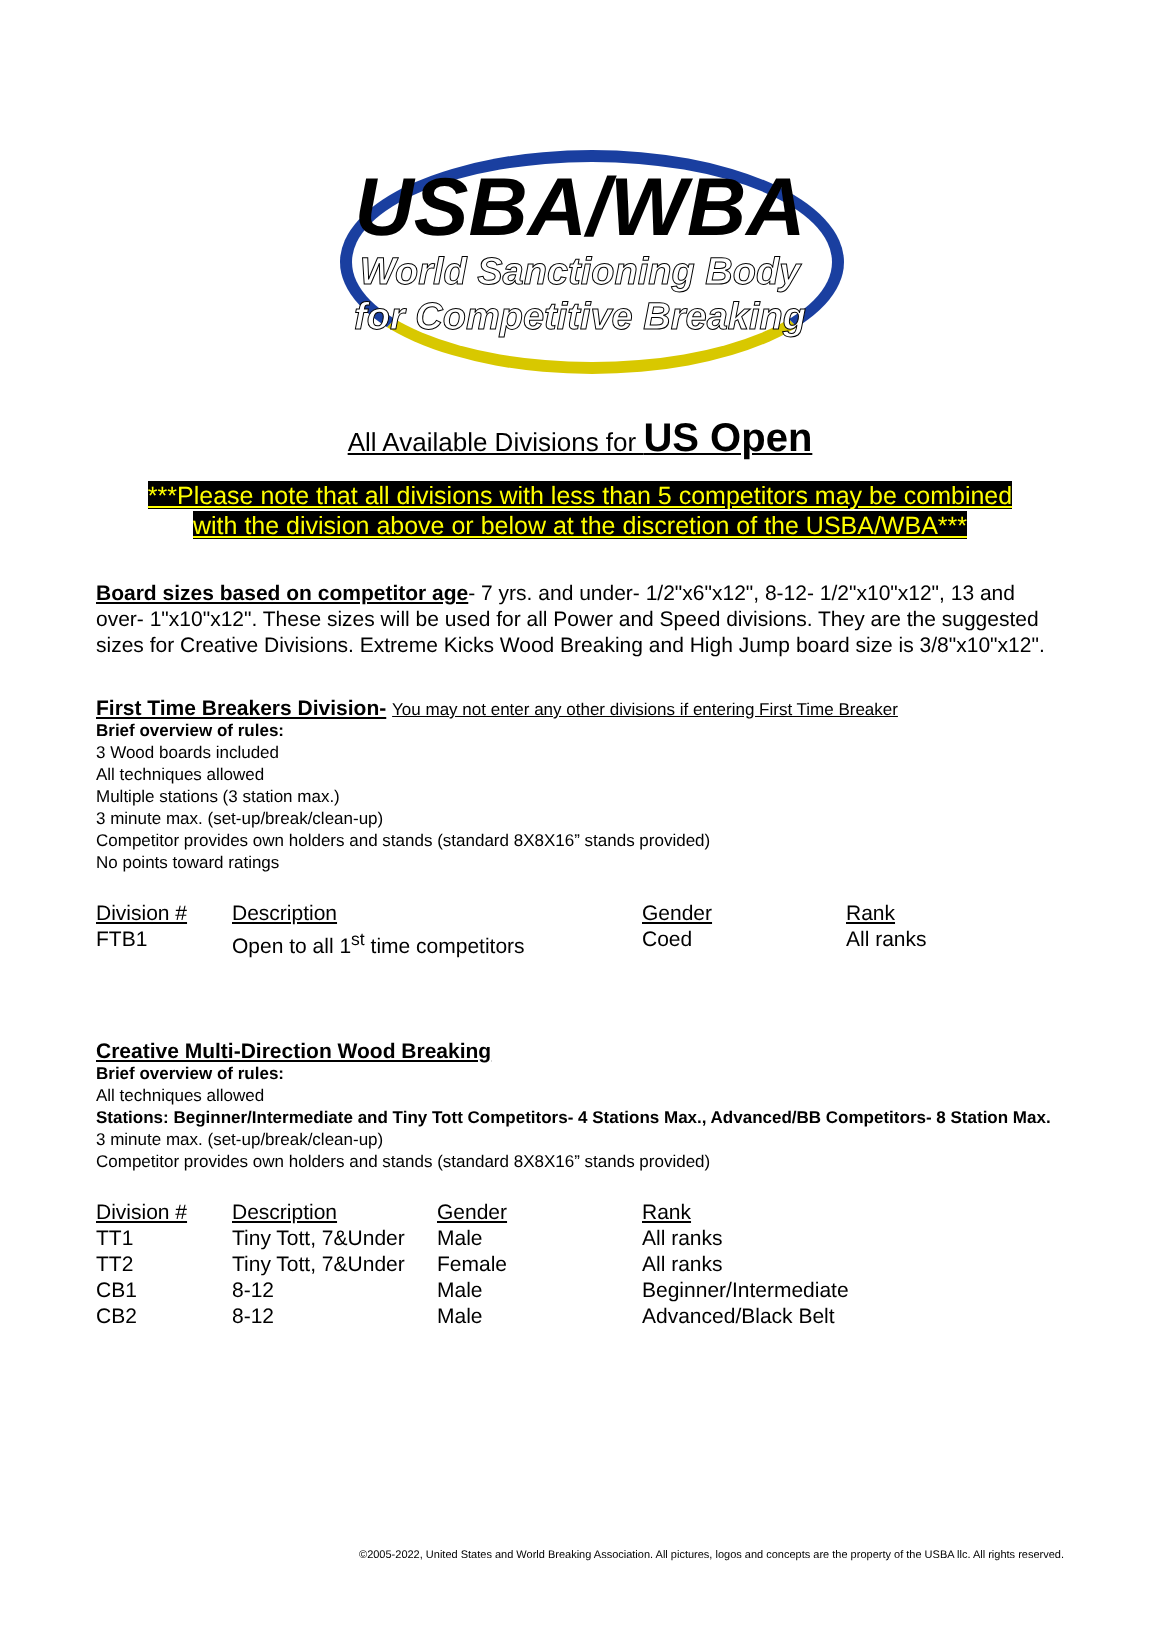USBA/WBA
World Sanctioning Body
for Competitive Breaking
All Available Divisions for US Open
***Please note that all divisions with less than 5 competitors may be combined
with the division above or below at the discretion of the USBA/WBA***
Board sizes based on competitor age- 7 yrs. and under- 1/2"x6"x12", 8-12- 1/2"x10"x12", 13 and over- 1"x10"x12". These sizes will be used for all Power and Speed divisions. They are the suggested sizes for Creative Divisions. Extreme Kicks Wood Breaking and High Jump board size is 3/8"x10"x12".
First Time Breakers Division- You may not enter any other divisions if entering First Time Breaker
Brief overview of rules:
3 Wood boards included
All techniques allowed
Multiple stations (3 station max.)
3 minute max. (set-up/break/clean-up)
Competitor provides own holders and stands (standard 8X8X16” stands provided)
No points toward ratings
| Division # | Description | Gender | Rank |
| --- | --- | --- | --- |
| FTB1 | Open to all 1<sup>st</sup> time competitors | Coed | All ranks |
Creative Multi-Direction Wood Breaking
Brief overview of rules:
All techniques allowed
Stations: Beginner/Intermediate and Tiny Tott Competitors- 4 Stations Max., Advanced/BB Competitors- 8 Station Max.
3 minute max. (set-up/break/clean-up)
Competitor provides own holders and stands (standard 8X8X16” stands provided)
| Division # | Description | Gender | Rank |
| --- | --- | --- | --- |
| TT1 | Tiny Tott, 7&Under | Male | All ranks |
| TT2 | Tiny Tott, 7&Under | Female | All ranks |
| CB1 | 8-12 | Male | Beginner/Intermediate |
| CB2 | 8-12 | Male | Advanced/Black Belt |
©2005-2022, United States and World Breaking Association. All pictures, logos and concepts are the property of the USBA llc. All rights reserved.